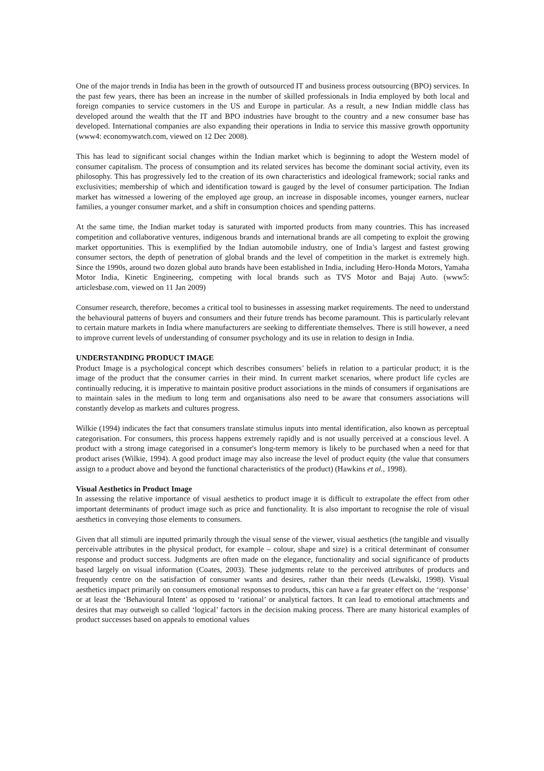One of the major trends in India has been in the growth of outsourced IT and business process outsourcing (BPO) services. In the past few years, there has been an increase in the number of skilled professionals in India employed by both local and foreign companies to service customers in the US and Europe in particular. As a result, a new Indian middle class has developed around the wealth that the IT and BPO industries have brought to the country and a new consumer base has developed. International companies are also expanding their operations in India to service this massive growth opportunity (www4: economywatch.com, viewed on 12 Dec 2008).
This has lead to significant social changes within the Indian market which is beginning to adopt the Western model of consumer capitalism. The process of consumption and its related services has become the dominant social activity, even its philosophy. This has progressively led to the creation of its own characteristics and ideological framework; social ranks and exclusivities; membership of which and identification toward is gauged by the level of consumer participation. The Indian market has witnessed a lowering of the employed age group, an increase in disposable incomes, younger earners, nuclear families, a younger consumer market, and a shift in consumption choices and spending patterns.
At the same time, the Indian market today is saturated with imported products from many countries. This has increased competition and collaborative ventures, indigenous brands and international brands are all competing to exploit the growing market opportunities. This is exemplified by the Indian automobile industry, one of India’s largest and fastest growing consumer sectors, the depth of penetration of global brands and the level of competition in the market is extremely high. Since the 1990s, around two dozen global auto brands have been established in India, including Hero-Honda Motors, Yamaha Motor India, Kinetic Engineering, competing with local brands such as TVS Motor and Bajaj Auto. (www5: articlesbase.com, viewed on 11 Jan 2009)
Consumer research, therefore, becomes a critical tool to businesses in assessing market requirements. The need to understand the behavioural patterns of buyers and consumers and their future trends has become paramount. This is particularly relevant to certain mature markets in India where manufacturers are seeking to differentiate themselves. There is still however, a need to improve current levels of understanding of consumer psychology and its use in relation to design in India.
UNDERSTANDING PRODUCT IMAGE
Product Image is a psychological concept which describes consumers’ beliefs in relation to a particular product; it is the image of the product that the consumer carries in their mind. In current market scenarios, where product life cycles are continually reducing, it is imperative to maintain positive product associations in the minds of consumers if organisations are to maintain sales in the medium to long term and organisations also need to be aware that consumers associations will constantly develop as markets and cultures progress.
Wilkie (1994) indicates the fact that consumers translate stimulus inputs into mental identification, also known as perceptual categorisation. For consumers, this process happens extremely rapidly and is not usually perceived at a conscious level. A product with a strong image categorised in a consumer's long-term memory is likely to be purchased when a need for that product arises (Wilkie, 1994). A good product image may also increase the level of product equity (the value that consumers assign to a product above and beyond the functional characteristics of the product) (Hawkins et al., 1998).
Visual Aesthetics in Product Image
In assessing the relative importance of visual aesthetics to product image it is difficult to extrapolate the effect from other important determinants of product image such as price and functionality. It is also important to recognise the role of visual aesthetics in conveying those elements to consumers.
Given that all stimuli are inputted primarily through the visual sense of the viewer, visual aesthetics (the tangible and visually perceivable attributes in the physical product, for example – colour, shape and size) is a critical determinant of consumer response and product success. Judgments are often made on the elegance, functionality and social significance of products based largely on visual information (Coates, 2003). These judgments relate to the perceived attributes of products and frequently centre on the satisfaction of consumer wants and desires, rather than their needs (Lewalski, 1998). Visual aesthetics impact primarily on consumers emotional responses to products, this can have a far greater effect on the ‘response’ or at least the ‘Behavioural Intent’ as opposed to ‘rational’ or analytical factors. It can lead to emotional attachments and desires that may outweigh so called ‘logical’ factors in the decision making process. There are many historical examples of product successes based on appeals to emotional values